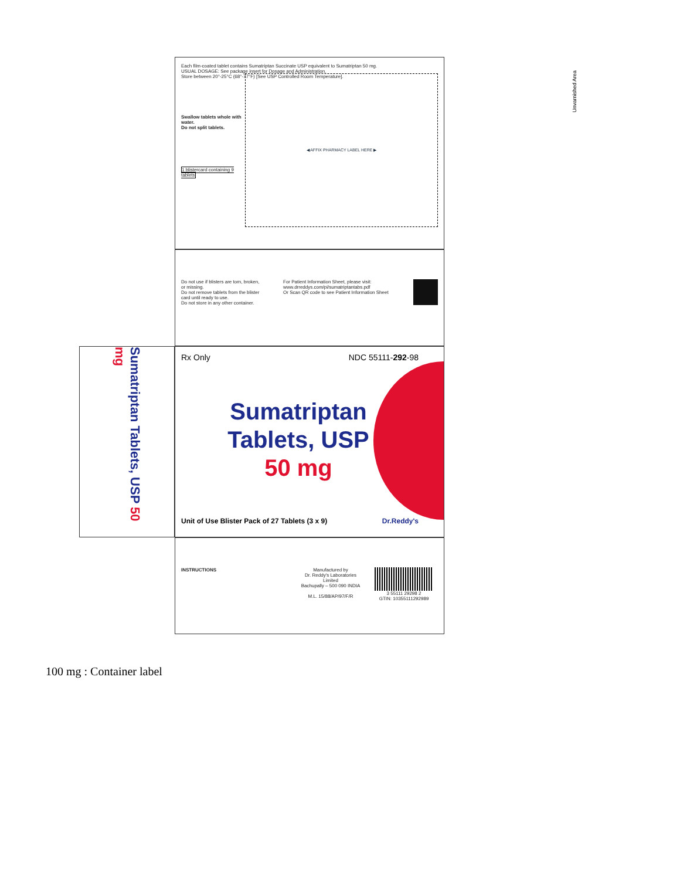Each film-coated tablet contains Sumatriptan Succinate USP equivalent to Sumatriptan 50 mg.
USUAL DOSAGE: See package insert for Dosage and Administration.
Store between 20°-25°C (68°-77°F) [See USP Controlled Room Temperature].
Swallow tablets whole with water.
Do not split tablets.
1 blistercard containing 9 tablets
◀ AFFIX PHARMACY LABEL HERE ▶
Unvarnished Area
Do not use if blisters are torn, broken, or missing.
Do not remove tablets from the blister card until ready to use.
Do not store in any other container.
For Patient Information Sheet, please visit: www.drreddys.com/pi/sumatriptantabs.pdf
Or Scan QR code to see Patient Information Sheet
Rx Only NDC 55111-292-98
Sumatriptan
Tablets, USP
50 mg
Unit of Use Blister Pack of 27 Tablets (3 x 9) Dr.Reddy's
Sumatriptan Tablets, USP 50 mg
INSTRUCTIONS Manufactured by
Dr. Reddy's Laboratories Limited
Bachupally – 500 090 INDIA
M.L. 15/88/AP/97/F/R
3 55111 29298 2
GTIN: 10355111292989
100 mg : Container label